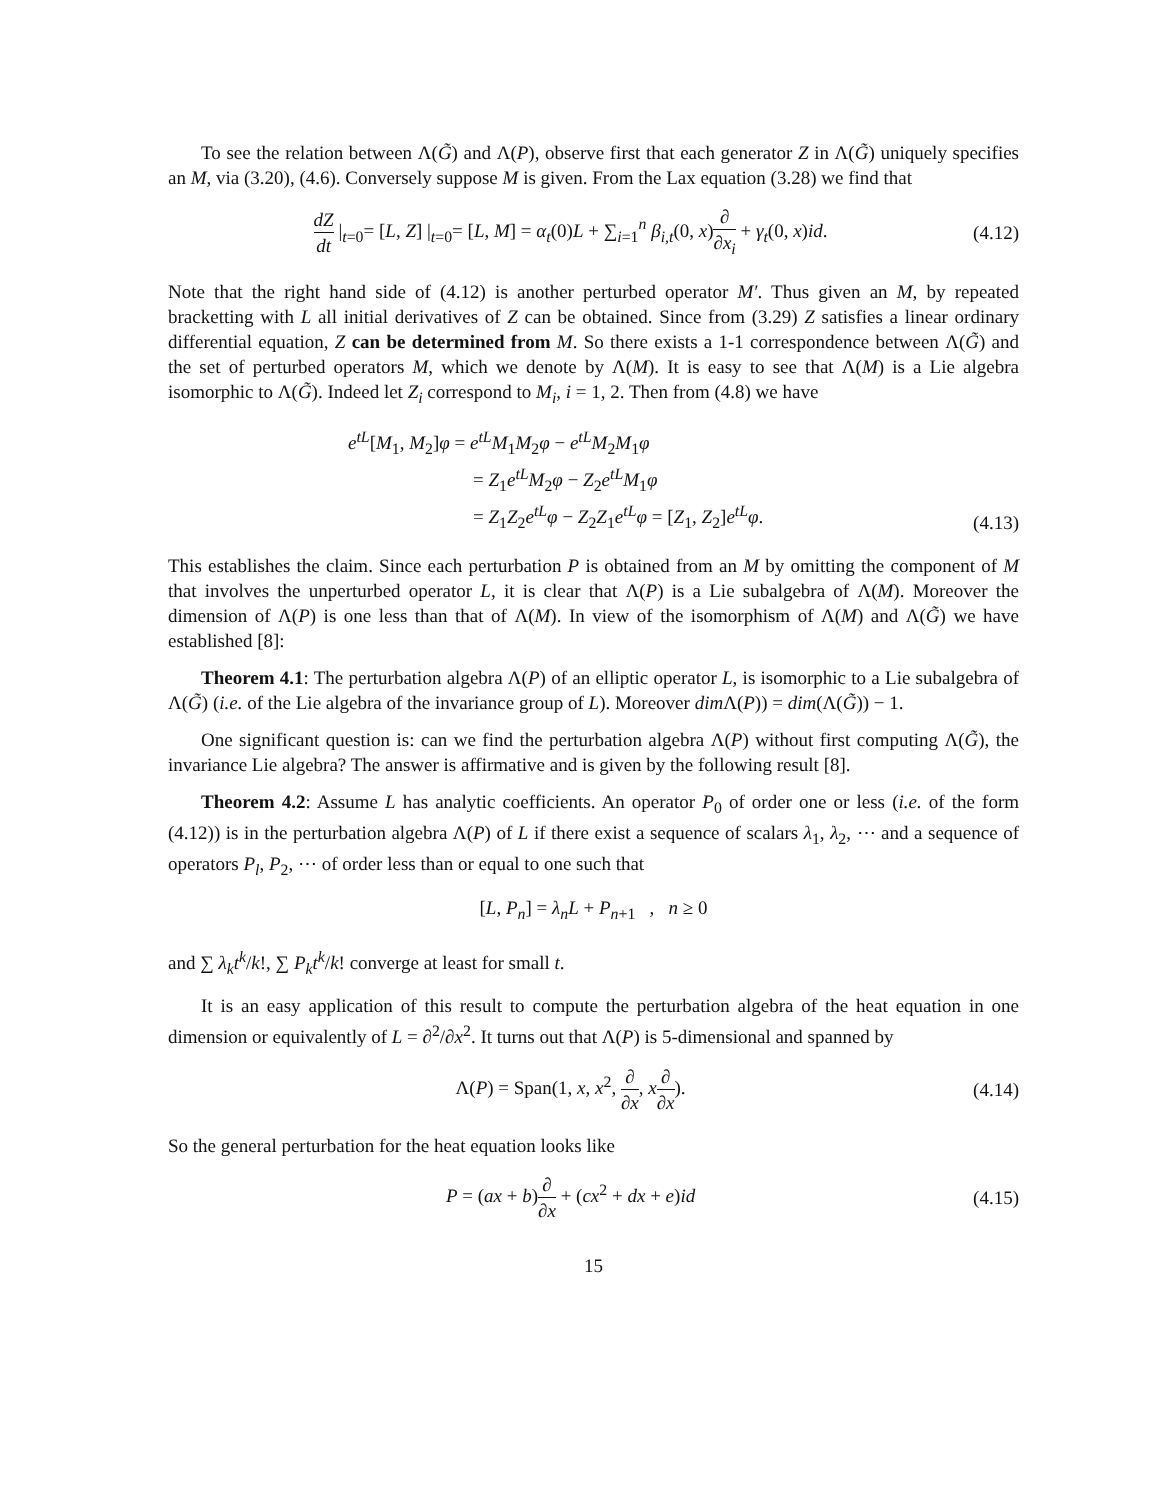To see the relation between Λ(G̃) and Λ(P), observe first that each generator Z in Λ(G̃) uniquely specifies an M, via (3.20), (4.6). Conversely suppose M is given. From the Lax equation (3.28) we find that
dZ dt |<sub>t=0</sub>= [L, Z] |<sub>t=0</sub>= [L, M] = α<sub>t</sub>(0)L + ∑<sub>i=1</sub><sup>n</sup> β<sub>i,t</sub>(0, x)∂ ∂x<sub>i</sub> + γ<sub>t</sub>(0, x)id.
(4.12)
Note that the right hand side of (4.12) is another perturbed operator M′. Thus given an M, by repeated bracketting with L all initial derivatives of Z can be obtained. Since from (3.29) Z satisfies a linear ordinary differential equation, Z can be determined from M. So there exists a 1-1 correspondence between Λ(G̃) and the set of perturbed operators M, which we denote by Λ(M). It is easy to see that Λ(M) is a Lie algebra isomorphic to Λ(G̃). Indeed let Z<sub>i</sub> correspond to M<sub>i</sub>, i = 1, 2. Then from (4.8) we have
e<sup>tL</sup>[M<sub>1</sub>, M<sub>2</sub>]φ = e<sup>tL</sup>M<sub>1</sub>M<sub>2</sub>φ − e<sup>tL</sup>M<sub>2</sub>M<sub>1</sub>φ
= Z<sub>1</sub>e<sup>tL</sup>M<sub>2</sub>φ − Z<sub>2</sub>e<sup>tL</sup>M<sub>1</sub>φ
= Z<sub>1</sub>Z<sub>2</sub>e<sup>tL</sup>φ − Z<sub>2</sub>Z<sub>1</sub>e<sup>tL</sup>φ = [Z<sub>1</sub>, Z<sub>2</sub>]e<sup>tL</sup>φ.
(4.13)
This establishes the claim. Since each perturbation P is obtained from an M by omitting the component of M that involves the unperturbed operator L, it is clear that Λ(P) is a Lie subalgebra of Λ(M). Moreover the dimension of Λ(P) is one less than that of Λ(M). In view of the isomorphism of Λ(M) and Λ(G̃) we have established [8]:
Theorem 4.1: The perturbation algebra Λ(P) of an elliptic operator L, is isomorphic to a Lie subalgebra of Λ(G̃) (i.e. of the Lie algebra of the invariance group of L). Moreover dim Λ(P)) = dim(Λ(G̃)) − 1.
One significant question is: can we find the perturbation algebra Λ(P) without first computing Λ(G̃), the invariance Lie algebra? The answer is affirmative and is given by the following result [8].
Theorem 4.2: Assume L has analytic coefficients. An operator P<sub>0</sub> of order one or less (i.e. of the form (4.12)) is in the perturbation algebra Λ(P) of L if there exist a sequence of scalars λ<sub>1</sub>, λ<sub>2</sub>, ⋯ and a sequence of operators P<sub>l</sub>, P<sub>2</sub>, ⋯ of order less than or equal to one such that
[L, P<sub>n</sub>] = λ<sub>n</sub>L + P<sub>n+1</sub> , n ≥ 0
and ∑ λ<sub>k</sub>t<sup>k</sup>/k!, ∑ P<sub>k</sub>t<sup>k</sup>/k! converge at least for small t.
It is an easy application of this result to compute the perturbation algebra of the heat equation in one dimension or equivalently of L = ∂<sup>2</sup>/∂x<sup>2</sup>. It turns out that Λ(P) is 5-dimensional and spanned by
Λ(P) = Span(1, x, x<sup>2</sup>, ∂ ∂x, x∂ ∂x).
(4.14)
So the general perturbation for the heat equation looks like
P = (ax + b)∂ ∂x + (cx<sup>2</sup> + dx + e)id
(4.15)
15